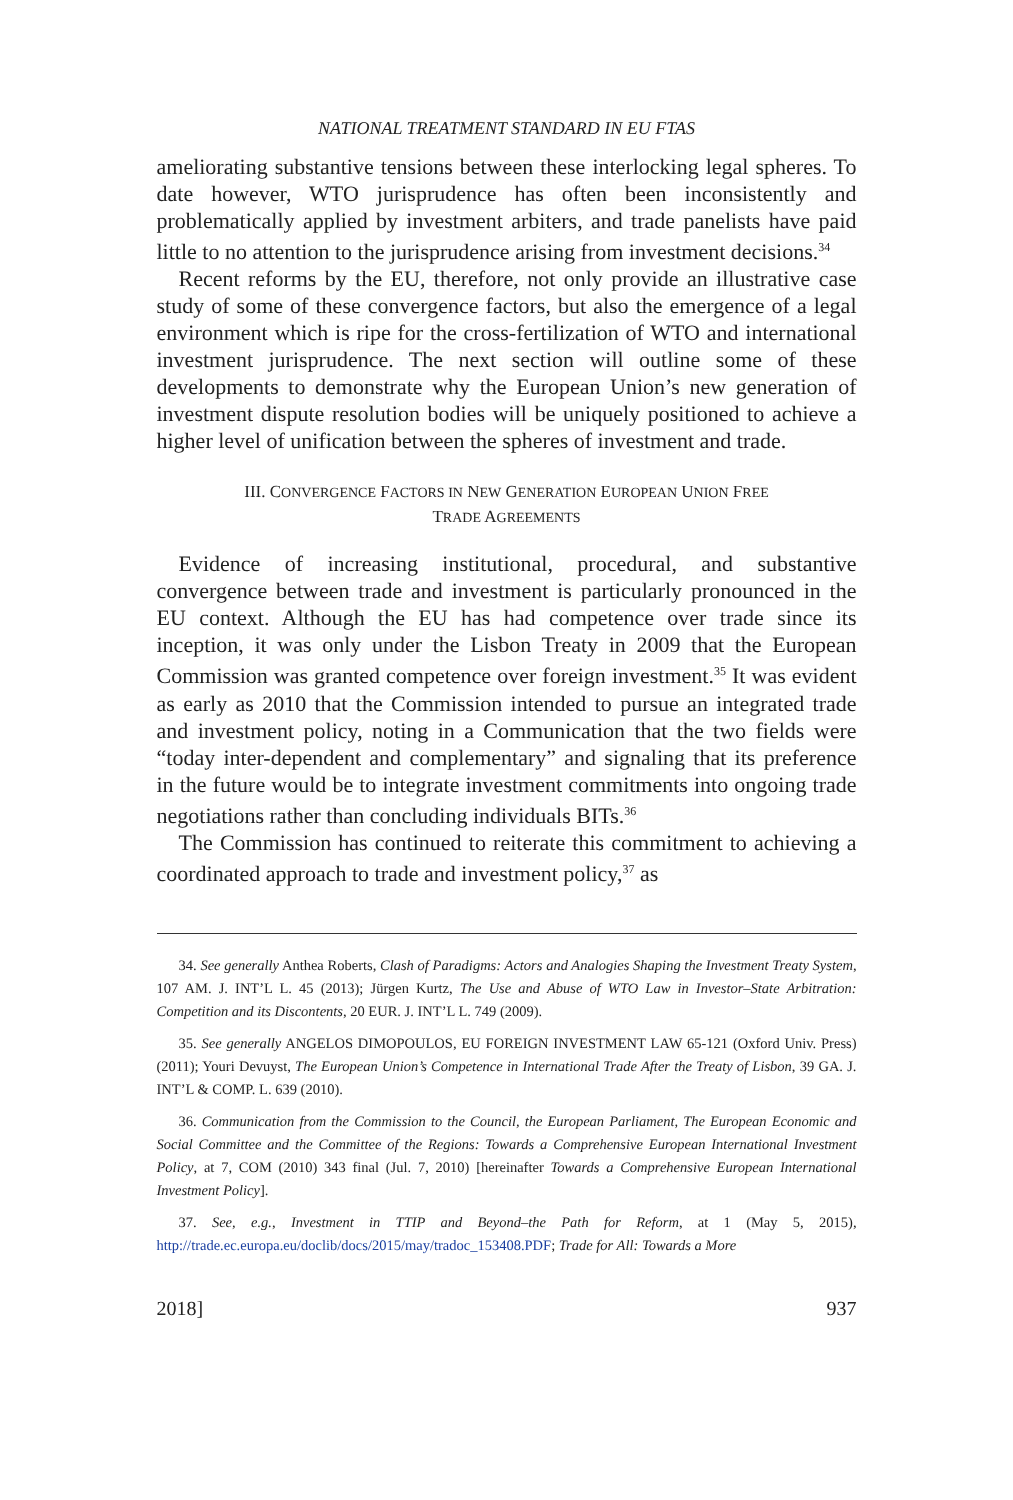NATIONAL TREATMENT STANDARD IN EU FTAS
ameliorating substantive tensions between these interlocking legal spheres. To date however, WTO jurisprudence has often been inconsistently and problematically applied by investment arbiters, and trade panelists have paid little to no attention to the jurisprudence arising from investment decisions.<sup>34</sup>
Recent reforms by the EU, therefore, not only provide an illustrative case study of some of these convergence factors, but also the emergence of a legal environment which is ripe for the cross-fertilization of WTO and international investment jurisprudence. The next section will outline some of these developments to demonstrate why the European Union’s new generation of investment dispute resolution bodies will be uniquely positioned to achieve a higher level of unification between the spheres of investment and trade.
III. CONVERGENCE FACTORS IN NEW GENERATION EUROPEAN UNION FREE
TRADE AGREEMENTS
Evidence of increasing institutional, procedural, and substantive convergence between trade and investment is particularly pronounced in the EU context. Although the EU has had competence over trade since its inception, it was only under the Lisbon Treaty in 2009 that the European Commission was granted competence over foreign investment.<sup>35</sup> It was evident as early as 2010 that the Commission intended to pursue an integrated trade and investment policy, noting in a Communication that the two fields were “today inter-dependent and complementary” and signaling that its preference in the future would be to integrate investment commitments into ongoing trade negotiations rather than concluding individuals BITs.<sup>36</sup>
The Commission has continued to reiterate this commitment to achieving a coordinated approach to trade and investment policy,<sup>37</sup> as
34. See generally Anthea Roberts, Clash of Paradigms: Actors and Analogies Shaping the Investment Treaty System, 107 AM. J. INT’L L. 45 (2013); Jürgen Kurtz, The Use and Abuse of WTO Law in Investor–State Arbitration: Competition and its Discontents, 20 EUR. J. INT’L L. 749 (2009).
35. See generally ANGELOS DIMOPOULOS, EU FOREIGN INVESTMENT LAW 65-121 (Oxford Univ. Press) (2011); Youri Devuyst, The European Union’s Competence in International Trade After the Treaty of Lisbon, 39 GA. J. INT’L & COMP. L. 639 (2010).
36. Communication from the Commission to the Council, the European Parliament, The European Economic and Social Committee and the Committee of the Regions: Towards a Comprehensive European International Investment Policy, at 7, COM (2010) 343 final (Jul. 7, 2010) [hereinafter Towards a Comprehensive European International Investment Policy].
37. See, e.g., Investment in TTIP and Beyond–the Path for Reform, at 1 (May 5, 2015), http://trade.ec.europa.eu/doclib/docs/2015/may/tradoc_153408.PDF; Trade for All: Towards a More
2018] 937